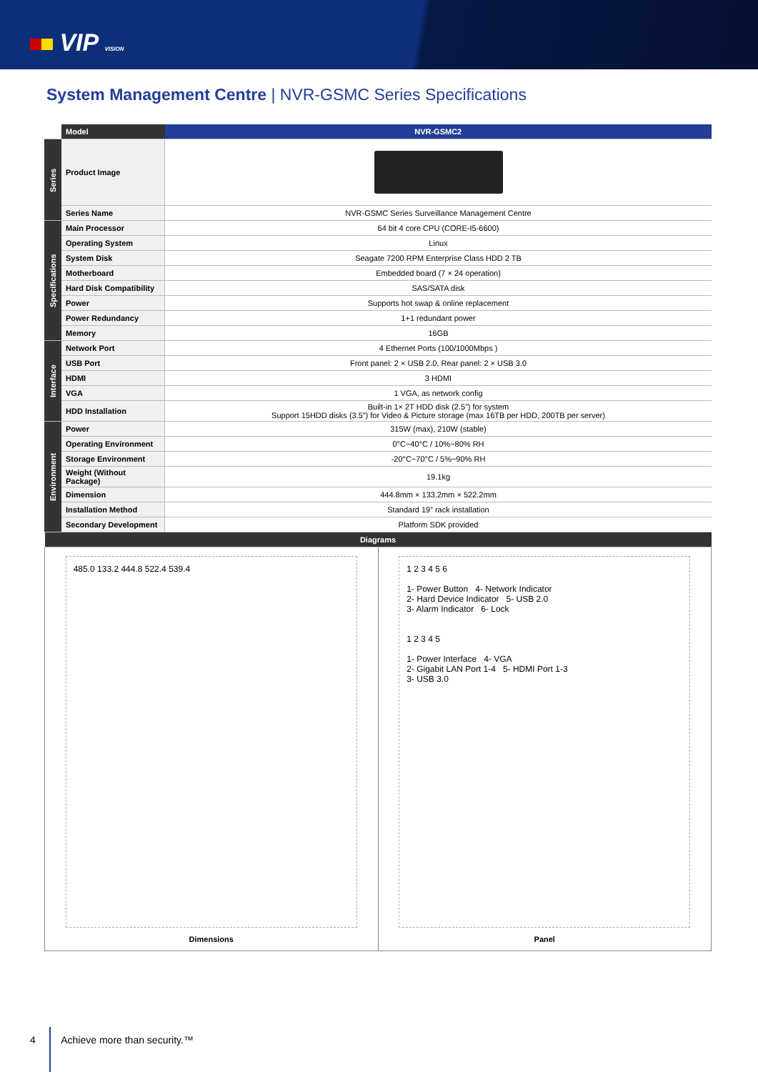VIP VISION
System Management Centre | NVR-GSMC Series Specifications
| | Model | NVR-GSMC2 |
| --- | --- | --- |
| Series | Product Image | |
| | Series Name | NVR-GSMC Series Surveillance Management Centre |
| Specifications | Main Processor | 64 bit 4 core CPU (CORE-I5-6600) |
| | Operating System | Linux |
| | System Disk | Seagate 7200 RPM Enterprise Class HDD 2 TB |
| | Motherboard | Embedded board (7 × 24 operation) |
| | Hard Disk Compatibility | SAS/SATA disk |
| | Power | Supports hot swap & online replacement |
| | Power Redundancy | 1+1 redundant power |
| | Memory | 16GB |
| Interface | Network Port | 4 Ethernet Ports (100/1000Mbps ) |
| | USB Port | Front panel: 2 × USB 2.0, Rear panel: 2 × USB 3.0 |
| | HDMI | 3 HDMI |
| | VGA | 1 VGA, as network config |
| | HDD Installation | Built-in 1× 2T HDD disk (2.5”) for system Support 15HDD disks (3.5”) for Video & Picture storage (max 16TB per HDD, 200TB per server) |
| Environment | Power | 315W (max), 210W (stable) |
| | Operating Environment | 0°C~40°C / 10%~80% RH |
| | Storage Environment | -20°C~70°C / 5%~90% RH |
| | Weight (Without Package) | 19.1kg |
| | Dimension | 444.8mm × 133.2mm × 522.2mm |
| | Installation Method | Standard 19” rack installation |
| | Secondary Development | Platform SDK provided |
| Diagrams | |
| --- | --- |
| 485.0 133.2 444.8 522.4 539.4 Dimensions | 1 2 3 4 5 6 1- Power Button 4- Network Indicator 2- Hard Device Indicator 5- USB 2.0 3- Alarm Indicator 6- Lock 1 2 3 4 5 1- Power Interface 4- VGA 2- Gigabit LAN Port 1-4 5- HDMI Port 1-3 3- USB 3.0 Panel |
4 Achieve more than security.™